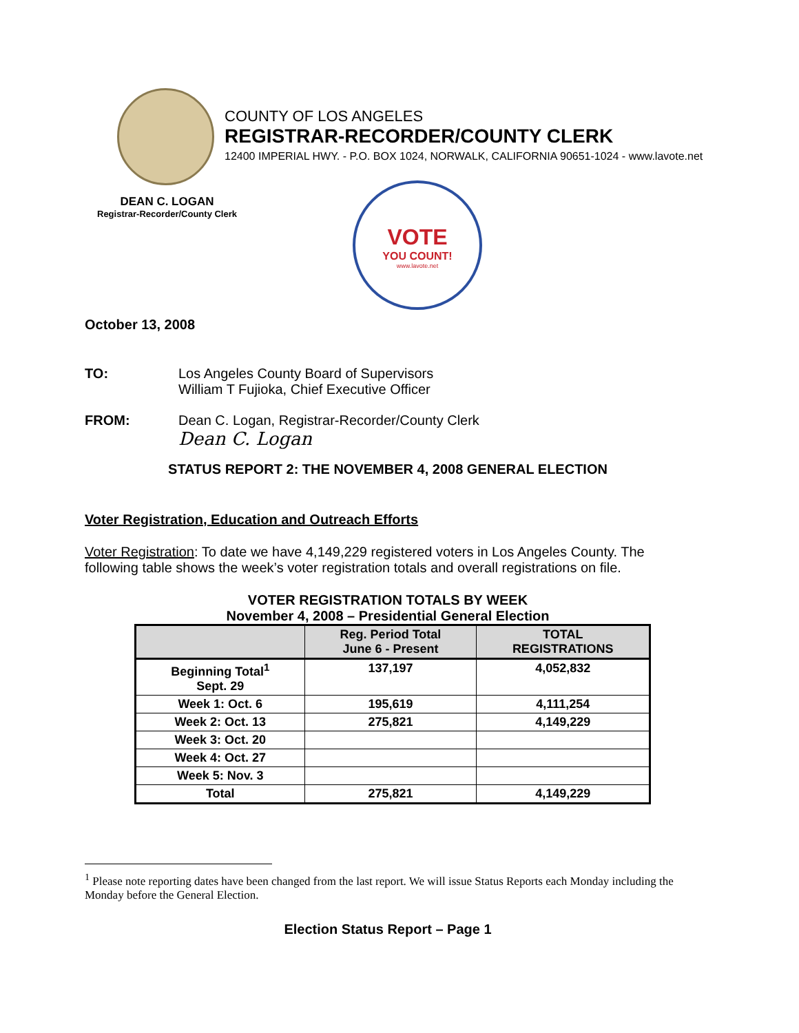COUNTY OF LOS ANGELES
REGISTRAR-RECORDER/COUNTY CLERK
12400 IMPERIAL HWY. - P.O. BOX 1024, NORWALK, CALIFORNIA 90651-1024 - www.lavote.net
DEAN C. LOGAN
Registrar-Recorder/County Clerk
VOTE
YOU COUNT!
www.lavote.net
October 13, 2008
TO: Los Angeles County Board of Supervisors
William T Fujioka, Chief Executive Officer
FROM: Dean C. Logan, Registrar-Recorder/County Clerk
Dean C. Logan
STATUS REPORT 2: THE NOVEMBER 4, 2008 GENERAL ELECTION
Voter Registration, Education and Outreach Efforts
Voter Registration: To date we have 4,149,229 registered voters in Los Angeles County. The following table shows the week’s voter registration totals and overall registrations on file.
VOTER REGISTRATION TOTALS BY WEEK
November 4, 2008 – Presidential General Election
| | Reg. Period Total June 6 - Present | TOTAL REGISTRATIONS |
| --- | --- | --- |
| Beginning Total<sup>1</sup> Sept. 29 | 137,197 | 4,052,832 |
| Week 1: Oct. 6 | 195,619 | 4,111,254 |
| Week 2: Oct. 13 | 275,821 | 4,149,229 |
| Week 3: Oct. 20 | | |
| Week 4: Oct. 27 | | |
| Week 5: Nov. 3 | | |
| Total | 275,821 | 4,149,229 |
<sup>1</sup> Please note reporting dates have been changed from the last report. We will issue Status Reports each Monday including the Monday before the General Election.
Election Status Report – Page 1